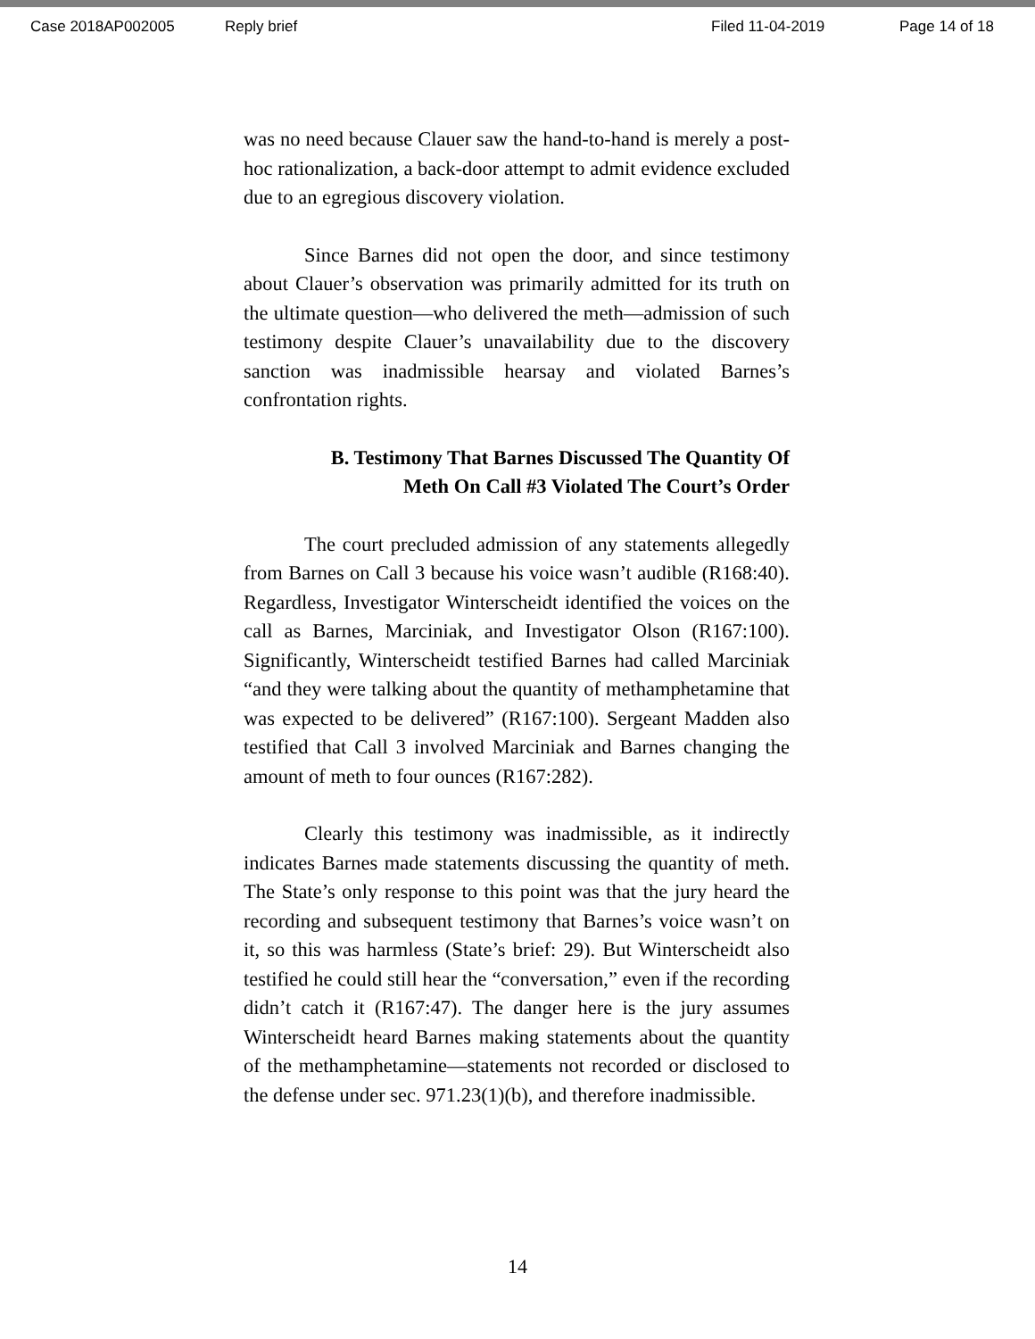Case 2018AP002005 Reply brief Filed 11-04-2019 Page 14 of 18
was no need because Clauer saw the hand-to-hand is merely a post-hoc rationalization, a back-door attempt to admit evidence excluded due to an egregious discovery violation.
Since Barnes did not open the door, and since testimony about Clauer’s observation was primarily admitted for its truth on the ultimate question—who delivered the meth—admission of such testimony despite Clauer’s unavailability due to the discovery sanction was inadmissible hearsay and violated Barnes’s confrontation rights.
B. Testimony That Barnes Discussed The Quantity Of Meth On Call #3 Violated The Court’s Order
The court precluded admission of any statements allegedly from Barnes on Call 3 because his voice wasn’t audible (R168:40). Regardless, Investigator Winterscheidt identified the voices on the call as Barnes, Marciniak, and Investigator Olson (R167:100). Significantly, Winterscheidt testified Barnes had called Marciniak “and they were talking about the quantity of methamphetamine that was expected to be delivered” (R167:100). Sergeant Madden also testified that Call 3 involved Marciniak and Barnes changing the amount of meth to four ounces (R167:282).
Clearly this testimony was inadmissible, as it indirectly indicates Barnes made statements discussing the quantity of meth. The State’s only response to this point was that the jury heard the recording and subsequent testimony that Barnes’s voice wasn’t on it, so this was harmless (State’s brief: 29). But Winterscheidt also testified he could still hear the “conversation,” even if the recording didn’t catch it (R167:47). The danger here is the jury assumes Winterscheidt heard Barnes making statements about the quantity of the methamphetamine—statements not recorded or disclosed to the defense under sec. 971.23(1)(b), and therefore inadmissible.
14